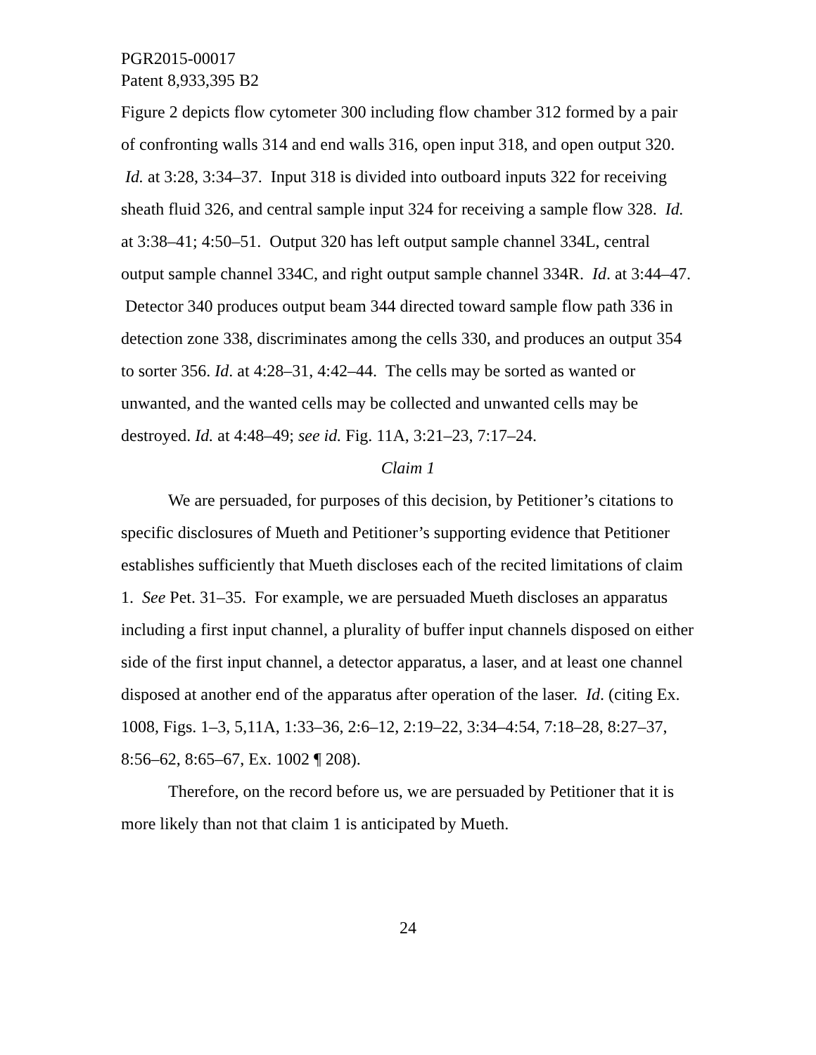PGR2015-00017
Patent 8,933,395 B2
Figure 2 depicts flow cytometer 300 including flow chamber 312 formed by a pair of confronting walls 314 and end walls 316, open input 318, and open output 320. Id. at 3:28, 3:34–37. Input 318 is divided into outboard inputs 322 for receiving sheath fluid 326, and central sample input 324 for receiving a sample flow 328. Id. at 3:38–41; 4:50–51. Output 320 has left output sample channel 334L, central output sample channel 334C, and right output sample channel 334R. Id. at 3:44–47. Detector 340 produces output beam 344 directed toward sample flow path 336 in detection zone 338, discriminates among the cells 330, and produces an output 354 to sorter 356. Id. at 4:28–31, 4:42–44. The cells may be sorted as wanted or unwanted, and the wanted cells may be collected and unwanted cells may be destroyed. Id. at 4:48–49; see id. Fig. 11A, 3:21–23, 7:17–24.
Claim 1
We are persuaded, for purposes of this decision, by Petitioner’s citations to specific disclosures of Mueth and Petitioner’s supporting evidence that Petitioner establishes sufficiently that Mueth discloses each of the recited limitations of claim 1. See Pet. 31–35. For example, we are persuaded Mueth discloses an apparatus including a first input channel, a plurality of buffer input channels disposed on either side of the first input channel, a detector apparatus, a laser, and at least one channel disposed at another end of the apparatus after operation of the laser. Id. (citing Ex. 1008, Figs. 1–3, 5,11A, 1:33–36, 2:6–12, 2:19–22, 3:34–4:54, 7:18–28, 8:27–37, 8:56–62, 8:65–67, Ex. 1002 ¶ 208).
Therefore, on the record before us, we are persuaded by Petitioner that it is more likely than not that claim 1 is anticipated by Mueth.
24